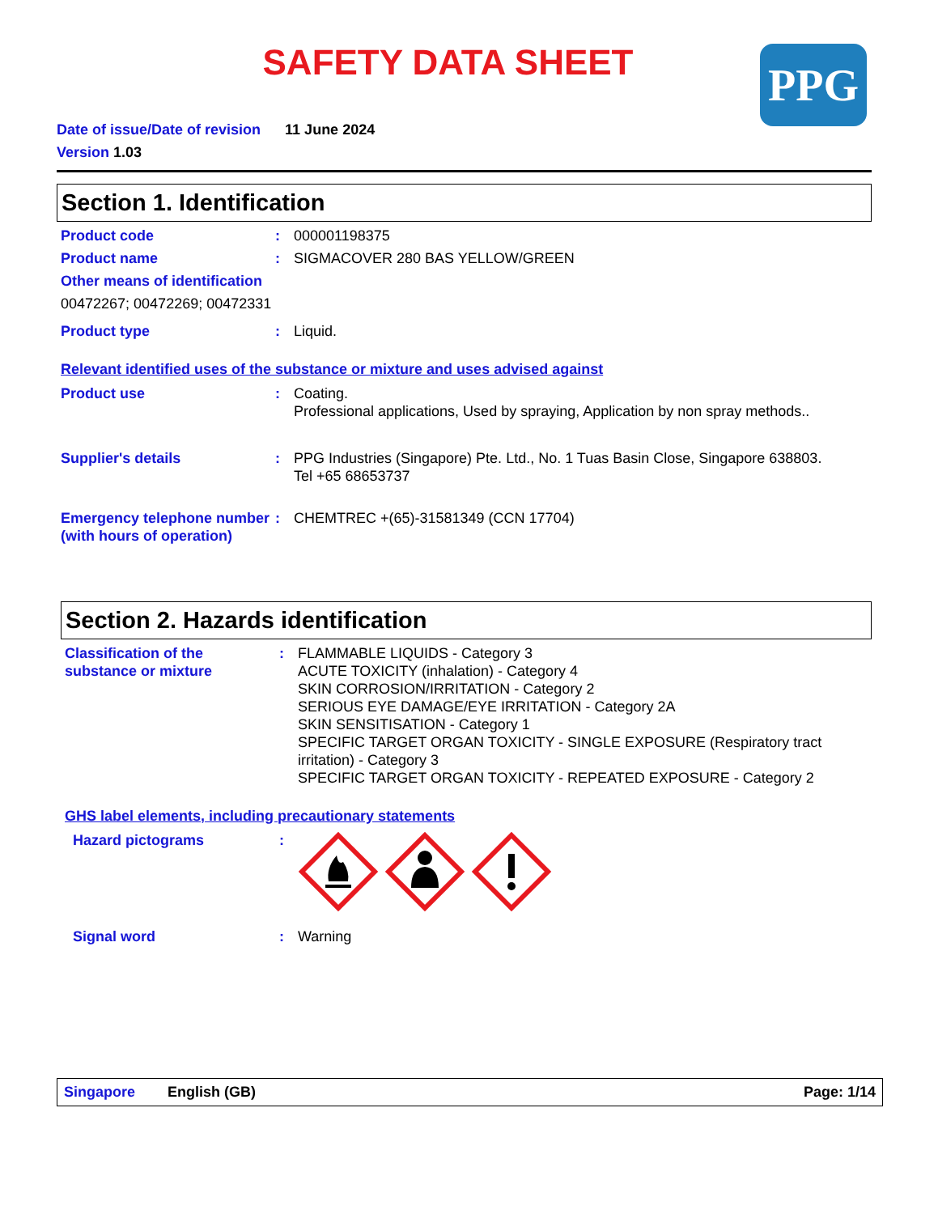SAFETY DATA SHEET
PPG
Date of issue/Date of revision 11 June 2024
Version 1.03
Section 1. Identification
Product code : 000001198375
Product name : SIGMACOVER 280 BAS YELLOW/GREEN
Other means of identification
00472267; 00472269; 00472331
Product type : Liquid.
Relevant identified uses of the substance or mixture and uses advised against
Product use : Coating.
Professional applications, Used by spraying, Application by non spray methods..
Supplier's details : PPG Industries (Singapore) Pte. Ltd., No. 1 Tuas Basin Close, Singapore 638803.
Tel +65 68653737
Emergency telephone number (with hours of operation)
: CHEMTREC +(65)-31581349 (CCN 17704)
Section 2. Hazards identification
Classification of the substance or mixture
: FLAMMABLE LIQUIDS - Category 3
ACUTE TOXICITY (inhalation) - Category 4
SKIN CORROSION/IRRITATION - Category 2
SERIOUS EYE DAMAGE/EYE IRRITATION - Category 2A
SKIN SENSITISATION - Category 1
SPECIFIC TARGET ORGAN TOXICITY - SINGLE EXPOSURE (Respiratory tract irritation) - Category 3
SPECIFIC TARGET ORGAN TOXICITY - REPEATED EXPOSURE - Category 2
GHS label elements, including precautionary statements
Hazard pictograms :
Signal word : Warning
Singapore English (GB) Page: 1/14